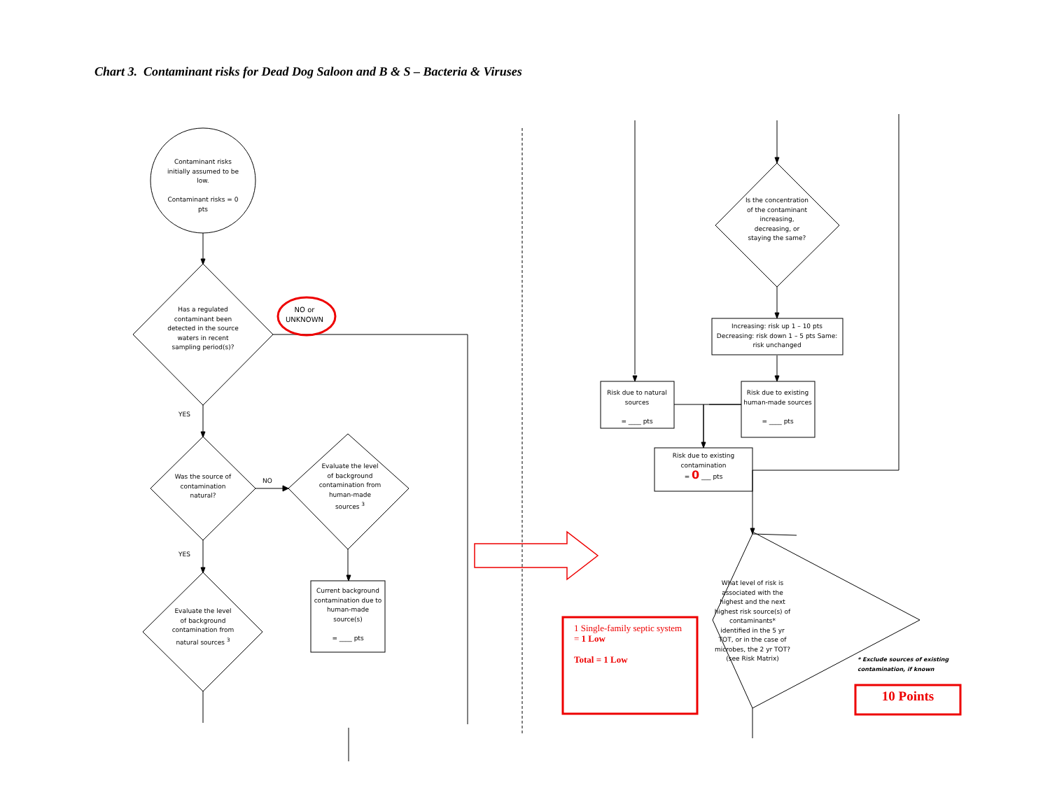Chart 3. Contaminant risks for Dead Dog Saloon and B & S – Bacteria & Viruses
Contaminant risks initially assumed to be low.
Contaminant risks = 0 pts
Has a regulated contaminant been detected in the source waters in recent sampling period(s)?
NO or UNKNOWN
YES
Was the source of contamination natural?
NO
Evaluate the level of background contamination from human-made sources <sup>3</sup>
YES
Evaluate the level of background contamination from natural sources <sup>3</sup>
Current background contamination due to human-made source(s)
= ____ pts
Is the concentration of the contaminant increasing, decreasing, or staying the same?
Increasing: risk up 1 – 10 pts Decreasing: risk down 1 – 5 pts Same: risk unchanged
Risk due to natural sources
= ____ pts
Risk due to existing human-made sources
= ____ pts
Risk due to existing contamination
= 0 ___ pts
What level of risk is associated with the highest and the next highest risk source(s) of contaminants* identified in the 5 yr TOT, or in the case of microbes, the 2 yr TOT? (see Risk Matrix)
* Exclude sources of existing contamination, if known
1 Single-family septic system
= 1 Low
Total = 1 Low
10 Points